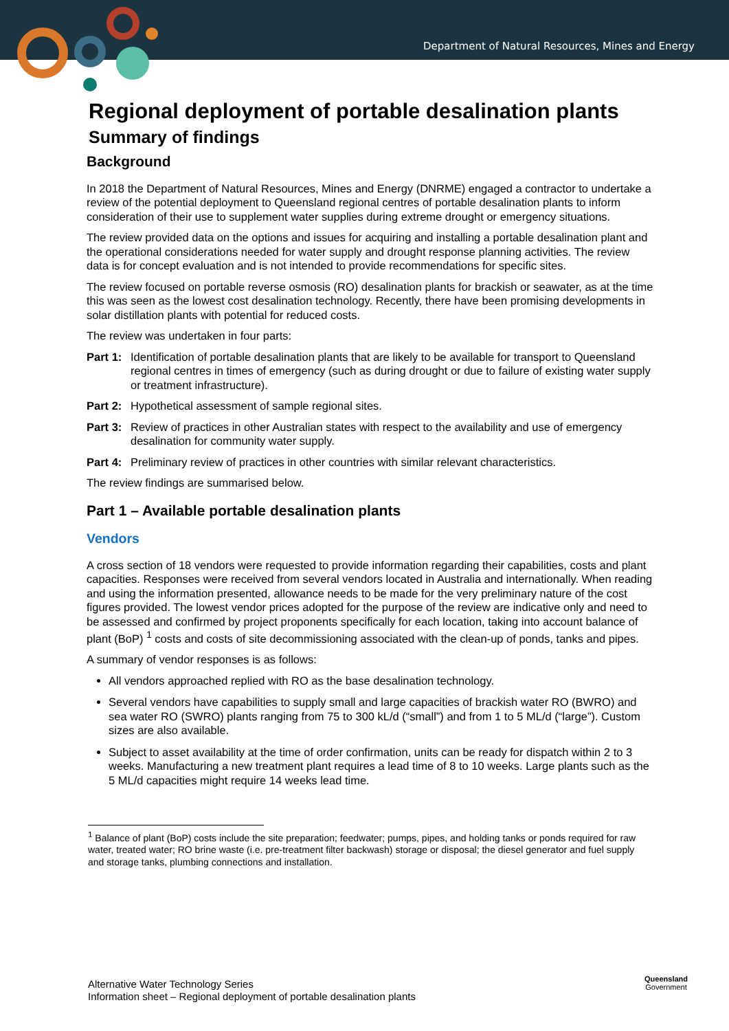Department of Natural Resources, Mines and Energy
Regional deployment of portable desalination plants
Summary of findings
Background
In 2018 the Department of Natural Resources, Mines and Energy (DNRME) engaged a contractor to undertake a review of the potential deployment to Queensland regional centres of portable desalination plants to inform consideration of their use to supplement water supplies during extreme drought or emergency situations.
The review provided data on the options and issues for acquiring and installing a portable desalination plant and the operational considerations needed for water supply and drought response planning activities. The review data is for concept evaluation and is not intended to provide recommendations for specific sites.
The review focused on portable reverse osmosis (RO) desalination plants for brackish or seawater, as at the time this was seen as the lowest cost desalination technology. Recently, there have been promising developments in solar distillation plants with potential for reduced costs.
The review was undertaken in four parts:
Part 1: Identification of portable desalination plants that are likely to be available for transport to Queensland regional centres in times of emergency (such as during drought or due to failure of existing water supply or treatment infrastructure).
Part 2: Hypothetical assessment of sample regional sites.
Part 3: Review of practices in other Australian states with respect to the availability and use of emergency desalination for community water supply.
Part 4: Preliminary review of practices in other countries with similar relevant characteristics.
The review findings are summarised below.
Part 1 – Available portable desalination plants
Vendors
A cross section of 18 vendors were requested to provide information regarding their capabilities, costs and plant capacities. Responses were received from several vendors located in Australia and internationally. When reading and using the information presented, allowance needs to be made for the very preliminary nature of the cost figures provided. The lowest vendor prices adopted for the purpose of the review are indicative only and need to be assessed and confirmed by project proponents specifically for each location, taking into account balance of plant (BoP) <sup>1</sup> costs and costs of site decommissioning associated with the clean-up of ponds, tanks and pipes.
A summary of vendor responses is as follows:
All vendors approached replied with RO as the base desalination technology.
Several vendors have capabilities to supply small and large capacities of brackish water RO (BWRO) and sea water RO (SWRO) plants ranging from 75 to 300 kL/d (“small”) and from 1 to 5 ML/d (“large”). Custom sizes are also available.
Subject to asset availability at the time of order confirmation, units can be ready for dispatch within 2 to 3 weeks. Manufacturing a new treatment plant requires a lead time of 8 to 10 weeks. Large plants such as the 5 ML/d capacities might require 14 weeks lead time.
<sup>1</sup> Balance of plant (BoP) costs include the site preparation; feedwater; pumps, pipes, and holding tanks or ponds required for raw water, treated water; RO brine waste (i.e. pre-treatment filter backwash) storage or disposal; the diesel generator and fuel supply and storage tanks, plumbing connections and installation.
Alternative Water Technology Series
Information sheet – Regional deployment of portable desalination plants
Queensland
Government